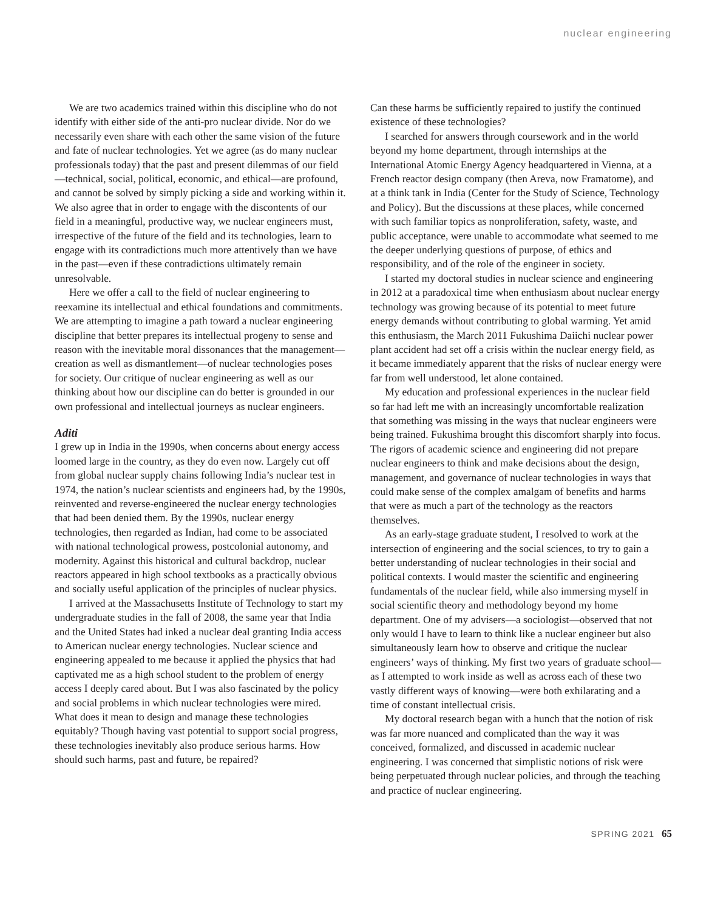nuclear engineering
We are two academics trained within this discipline who do not identify with either side of the anti-pro nuclear divide. Nor do we necessarily even share with each other the same vision of the future and fate of nuclear technologies. Yet we agree (as do many nuclear professionals today) that the past and present dilemmas of our field—technical, social, political, economic, and ethical—are profound, and cannot be solved by simply picking a side and working within it. We also agree that in order to engage with the discontents of our field in a meaningful, productive way, we nuclear engineers must, irrespective of the future of the field and its technologies, learn to engage with its contradictions much more attentively than we have in the past—even if these contradictions ultimately remain unresolvable.
Here we offer a call to the field of nuclear engineering to reexamine its intellectual and ethical foundations and commitments. We are attempting to imagine a path toward a nuclear engineering discipline that better prepares its intellectual progeny to sense and reason with the inevitable moral dissonances that the management—creation as well as dismantlement—of nuclear technologies poses for society. Our critique of nuclear engineering as well as our thinking about how our discipline can do better is grounded in our own professional and intellectual journeys as nuclear engineers.
Aditi
I grew up in India in the 1990s, when concerns about energy access loomed large in the country, as they do even now. Largely cut off from global nuclear supply chains following India’s nuclear test in 1974, the nation’s nuclear scientists and engineers had, by the 1990s, reinvented and reverse-engineered the nuclear energy technologies that had been denied them. By the 1990s, nuclear energy technologies, then regarded as Indian, had come to be associated with national technological prowess, postcolonial autonomy, and modernity. Against this historical and cultural backdrop, nuclear reactors appeared in high school textbooks as a practically obvious and socially useful application of the principles of nuclear physics.
I arrived at the Massachusetts Institute of Technology to start my undergraduate studies in the fall of 2008, the same year that India and the United States had inked a nuclear deal granting India access to American nuclear energy technologies. Nuclear science and engineering appealed to me because it applied the physics that had captivated me as a high school student to the problem of energy access I deeply cared about. But I was also fascinated by the policy and social problems in which nuclear technologies were mired. What does it mean to design and manage these technologies equitably? Though having vast potential to support social progress, these technologies inevitably also produce serious harms. How should such harms, past and future, be repaired?
Can these harms be sufficiently repaired to justify the continued existence of these technologies?
I searched for answers through coursework and in the world beyond my home department, through internships at the International Atomic Energy Agency headquartered in Vienna, at a French reactor design company (then Areva, now Framatome), and at a think tank in India (Center for the Study of Science, Technology and Policy). But the discussions at these places, while concerned with such familiar topics as nonproliferation, safety, waste, and public acceptance, were unable to accommodate what seemed to me the deeper underlying questions of purpose, of ethics and responsibility, and of the role of the engineer in society.
I started my doctoral studies in nuclear science and engineering in 2012 at a paradoxical time when enthusiasm about nuclear energy technology was growing because of its potential to meet future energy demands without contributing to global warming. Yet amid this enthusiasm, the March 2011 Fukushima Daiichi nuclear power plant accident had set off a crisis within the nuclear energy field, as it became immediately apparent that the risks of nuclear energy were far from well understood, let alone contained.
My education and professional experiences in the nuclear field so far had left me with an increasingly uncomfortable realization that something was missing in the ways that nuclear engineers were being trained. Fukushima brought this discomfort sharply into focus. The rigors of academic science and engineering did not prepare nuclear engineers to think and make decisions about the design, management, and governance of nuclear technologies in ways that could make sense of the complex amalgam of benefits and harms that were as much a part of the technology as the reactors themselves.
As an early-stage graduate student, I resolved to work at the intersection of engineering and the social sciences, to try to gain a better understanding of nuclear technologies in their social and political contexts. I would master the scientific and engineering fundamentals of the nuclear field, while also immersing myself in social scientific theory and methodology beyond my home department. One of my advisers—a sociologist—observed that not only would I have to learn to think like a nuclear engineer but also simultaneously learn how to observe and critique the nuclear engineers’ ways of thinking. My first two years of graduate school—as I attempted to work inside as well as across each of these two vastly different ways of knowing—were both exhilarating and a time of constant intellectual crisis.
My doctoral research began with a hunch that the notion of risk was far more nuanced and complicated than the way it was conceived, formalized, and discussed in academic nuclear engineering. I was concerned that simplistic notions of risk were being perpetuated through nuclear policies, and through the teaching and practice of nuclear engineering.
SPRING 2021 65